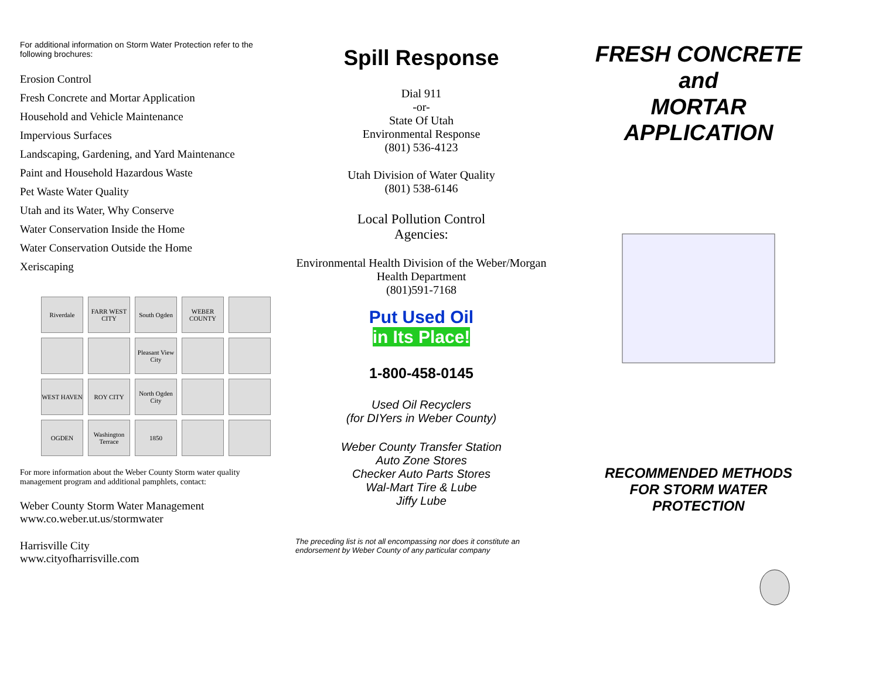For additional information on Storm Water Protection refer to the following brochures:
Erosion Control
Fresh Concrete and Mortar Application
Household and Vehicle Maintenance
Impervious Surfaces
Landscaping, Gardening, and Yard Maintenance
Paint and Household Hazardous Waste
Pet Waste Water Quality
Utah and its Water, Why Conserve
Water Conservation Inside the Home
Water Conservation Outside the Home
Xeriscaping
Riverdale
FARR WEST CITY
South Ogden
WEBER COUNTY
Pleasant View City
WEST HAVEN
ROY CITY
North Ogden City
OGDEN
Washington Terrace
1850
For more information about the Weber County Storm water quality management program and additional pamphlets, contact:
Weber County Storm Water Management
www.co.weber.ut.us/stormwater
Harrisville City
www.cityofharrisville.com
Spill Response
Dial 911
-or-
State Of Utah
Environmental Response
(801) 536-4123
Utah Division of Water Quality
(801) 538-6146
Local Pollution Control
Agencies:
Environmental Health Division of the Weber/Morgan Health Department
(801)591-7168
Put Used Oil
in Its Place!
1-800-458-0145
Used Oil Recyclers
(for DIYers in Weber County)
Weber County Transfer Station
Auto Zone Stores
Checker Auto Parts Stores
Wal-Mart Tire & Lube
Jiffy Lube
The preceding list is not all encompassing nor does it constitute an endorsement by Weber County of any particular company
FRESH CONCRETE
and
MORTAR
APPLICATION
RECOMMENDED METHODS
FOR STORM WATER
PROTECTION